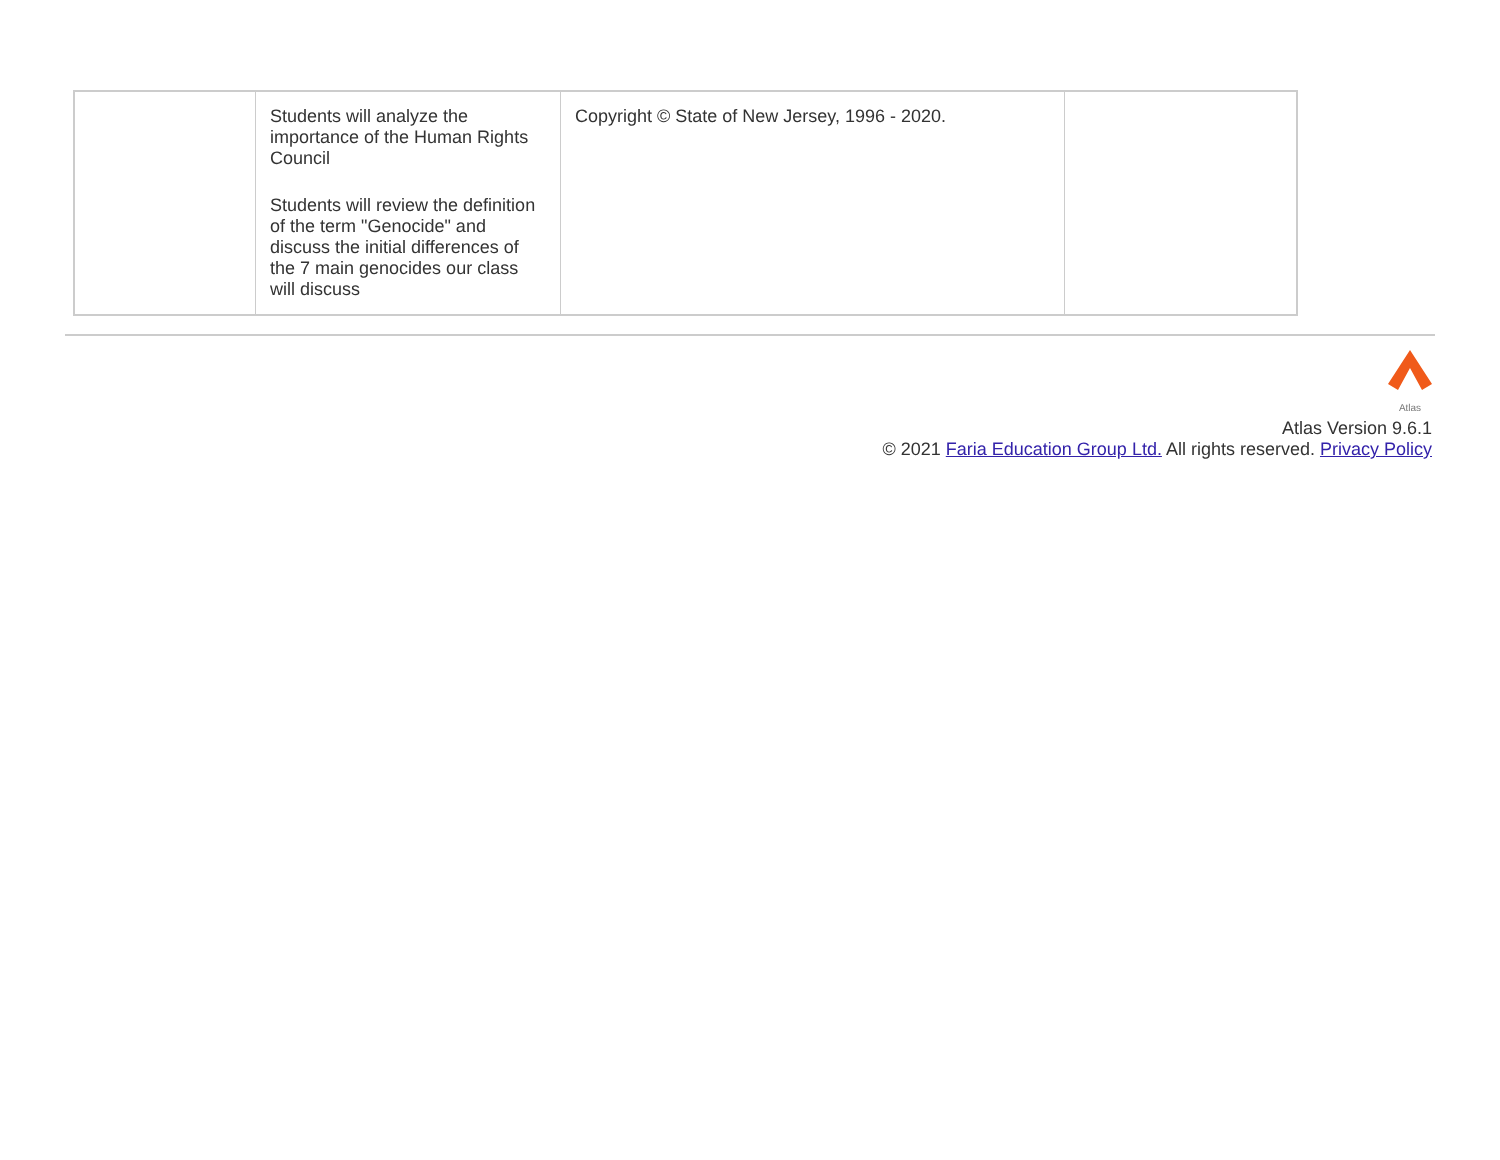| | Students will analyze the importance of the Human Rights Council Students will review the definition of the term "Genocide" and discuss the initial differences of the 7 main genocides our class will discuss | Copyright © State of New Jersey, 1996 - 2020. | |
Atlas
Atlas Version 9.6.1
© 2021 Faria Education Group Ltd. All rights reserved. Privacy Policy